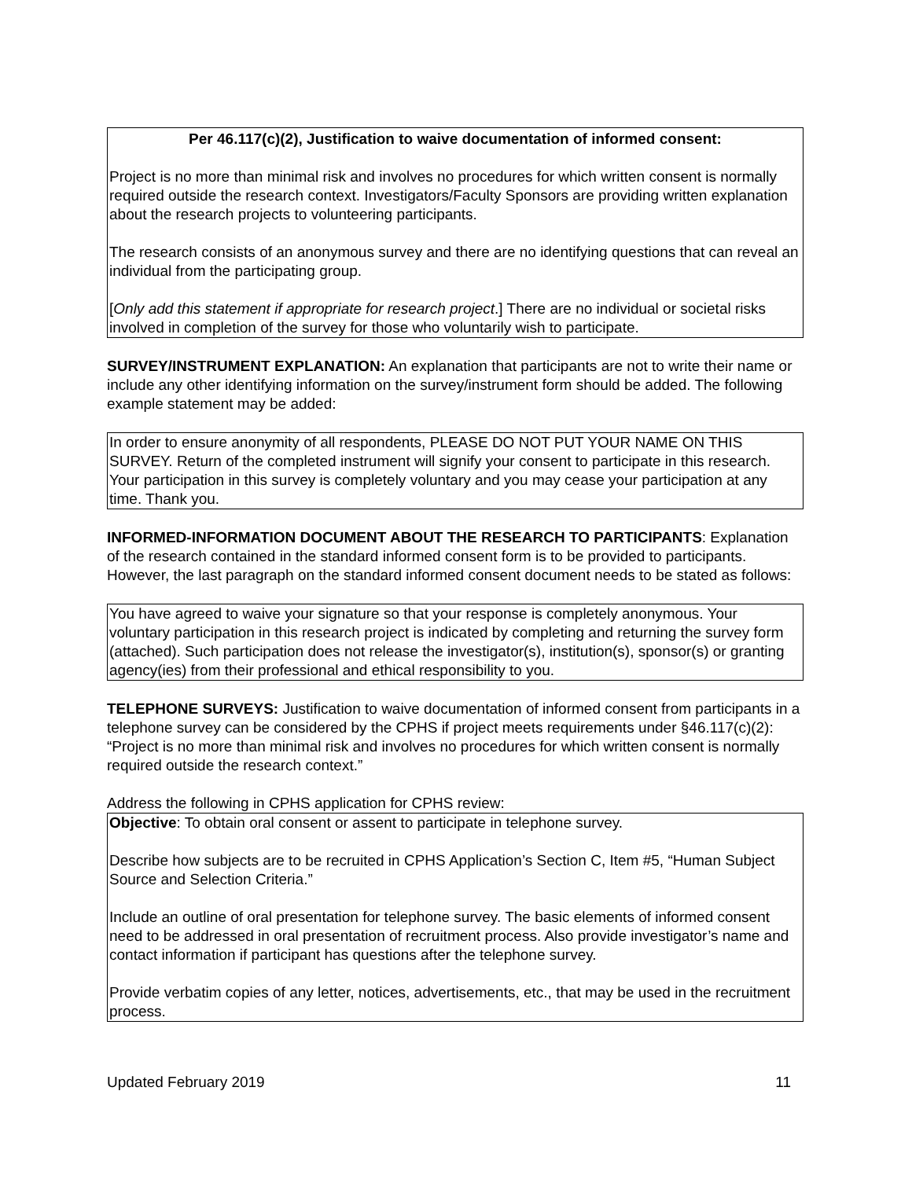Per 46.117(c)(2), Justification to waive documentation of informed consent:
Project is no more than minimal risk and involves no procedures for which written consent is normally required outside the research context. Investigators/Faculty Sponsors are providing written explanation about the research projects to volunteering participants.
The research consists of an anonymous survey and there are no identifying questions that can reveal an individual from the participating group.
[Only add this statement if appropriate for research project.] There are no individual or societal risks involved in completion of the survey for those who voluntarily wish to participate.
SURVEY/INSTRUMENT EXPLANATION: An explanation that participants are not to write their name or include any other identifying information on the survey/instrument form should be added. The following example statement may be added:
In order to ensure anonymity of all respondents, PLEASE DO NOT PUT YOUR NAME ON THIS SURVEY. Return of the completed instrument will signify your consent to participate in this research. Your participation in this survey is completely voluntary and you may cease your participation at any time. Thank you.
INFORMED-INFORMATION DOCUMENT ABOUT THE RESEARCH TO PARTICIPANTS: Explanation of the research contained in the standard informed consent form is to be provided to participants. However, the last paragraph on the standard informed consent document needs to be stated as follows:
You have agreed to waive your signature so that your response is completely anonymous. Your voluntary participation in this research project is indicated by completing and returning the survey form (attached). Such participation does not release the investigator(s), institution(s), sponsor(s) or granting agency(ies) from their professional and ethical responsibility to you.
TELEPHONE SURVEYS: Justification to waive documentation of informed consent from participants in a telephone survey can be considered by the CPHS if project meets requirements under §46.117(c)(2): “Project is no more than minimal risk and involves no procedures for which written consent is normally required outside the research context.”
Address the following in CPHS application for CPHS review:
Objective: To obtain oral consent or assent to participate in telephone survey.
Describe how subjects are to be recruited in CPHS Application’s Section C, Item #5, “Human Subject Source and Selection Criteria.”
Include an outline of oral presentation for telephone survey. The basic elements of informed consent need to be addressed in oral presentation of recruitment process. Also provide investigator’s name and contact information if participant has questions after the telephone survey.
Provide verbatim copies of any letter, notices, advertisements, etc., that may be used in the recruitment process.
Updated February 2019 11